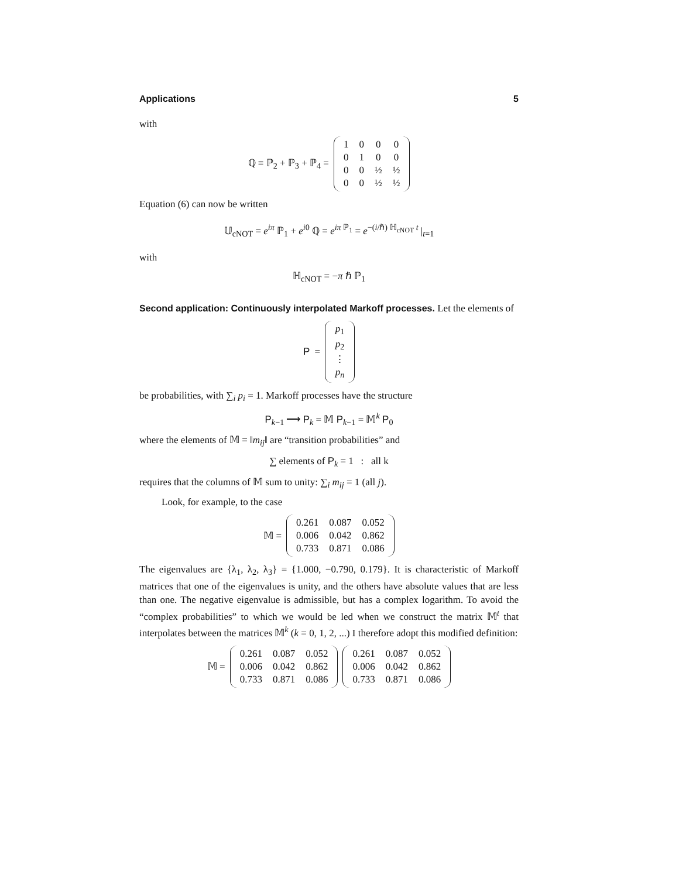Applications 5
with
ℚ ≡ ℙ<sub>2</sub> + ℙ<sub>3</sub> + ℙ<sub>4</sub> =
| 1 | 0 | 0 | 0 |
| 0 | 1 | 0 | 0 |
| 0 | 0 | ½ | ½ |
| 0 | 0 | ½ | ½ |
Equation (6) can now be written
𝕌<sub>cNOT</sub> = e<sup>iπ</sup> ℙ<sub>1</sub> + e<sup>i0</sup> ℚ = e<sup>iπ ℙ<sub>1</sub></sup> = e<sup>−(i/ℏ) ℍ<sub>cNOT</sub> t</sup> |<sub>t=1</sub>
with
ℍ<sub>cNOT</sub> = −π ℏ ℙ<sub>1</sub>
Second application: Continuously interpolated Markoff processes. Let the elements of
P =
| p<sub>1</sub> |
| p<sub>2</sub> |
| ⋮ |
| p<sub>n</sub> |
be probabilities, with ∑<sub>i</sub> p<sub>i</sub> = 1. Markoff processes have the structure
P<sub>k−1</sub> ⟶ P<sub>k</sub> = 𝕄 P<sub>k−1</sub> = 𝕄<sup>k</sup> P<sub>0</sub>
where the elements of 𝕄 = ‖m<sub>ij</sub>‖ are “transition probabilities” and
∑ elements of P<sub>k</sub> = 1 : all k
requires that the columns of 𝕄 sum to unity: ∑<sub>i</sub> m<sub>ij</sub> = 1 (all j).
Look, for example, to the case
𝕄 =
| 0.261 | 0.087 | 0.052 |
| 0.006 | 0.042 | 0.862 |
| 0.733 | 0.871 | 0.086 |
The eigenvalues are {λ<sub>1</sub>, λ<sub>2</sub>, λ<sub>3</sub>} = {1.000, −0.790, 0.179}. It is characteristic of Markoff matrices that one of the eigenvalues is unity, and the others have absolute values that are less than one. The negative eigenvalue is admissible, but has a complex logarithm. To avoid the “complex probabilities” to which we would be led when we construct the matrix 𝕄<sup>t</sup> that interpolates between the matrices 𝕄<sup>k</sup> (k = 0, 1, 2, ...) I therefore adopt this modified definition:
𝕄 =
| 0.261 | 0.087 | 0.052 |
| 0.006 | 0.042 | 0.862 |
| 0.733 | 0.871 | 0.086 |
| 0.261 | 0.087 | 0.052 |
| 0.006 | 0.042 | 0.862 |
| 0.733 | 0.871 | 0.086 |